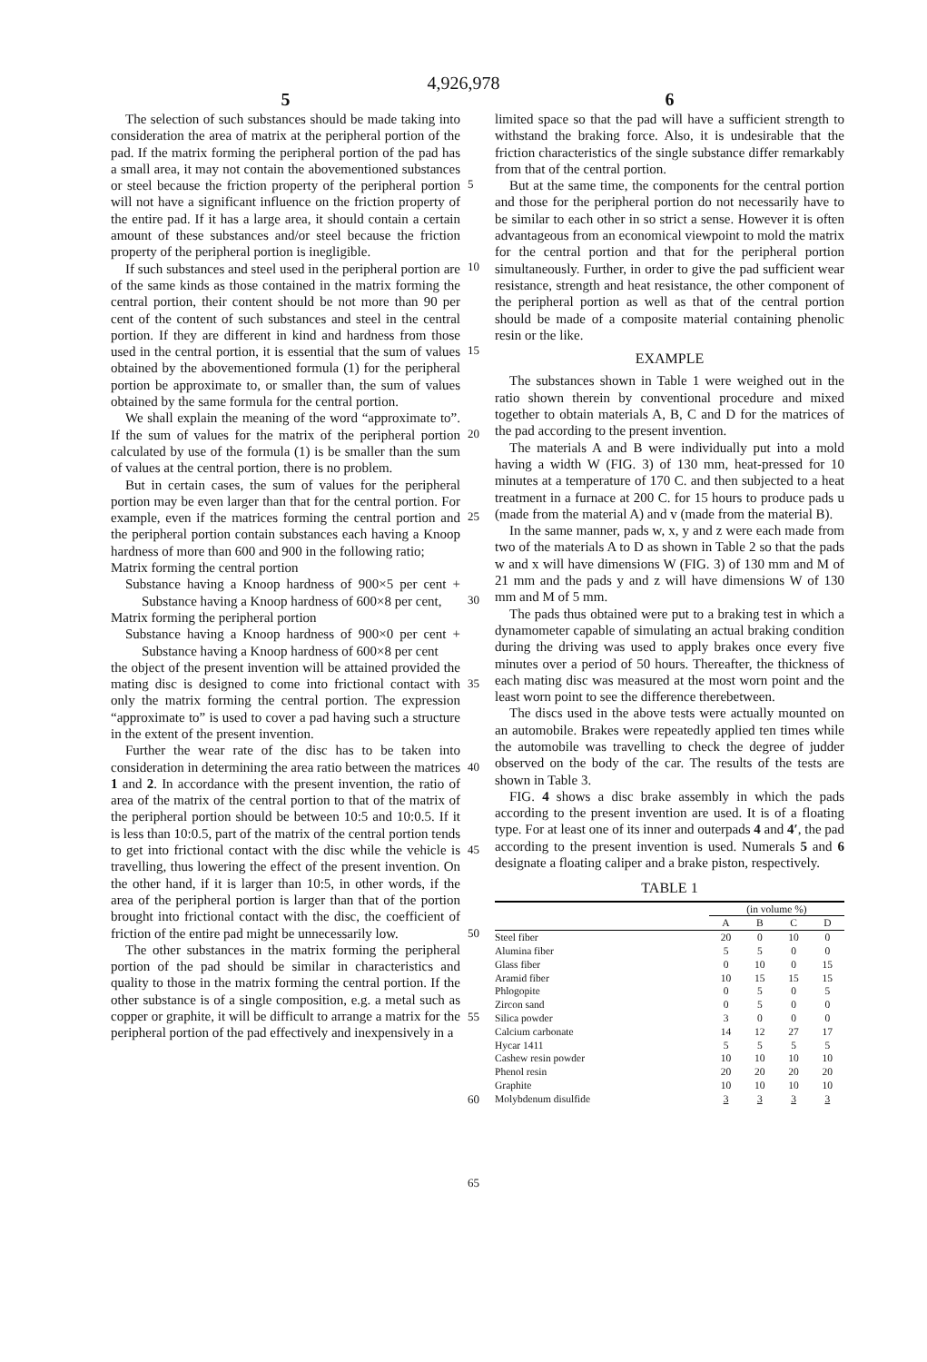4,926,978
5 6
5
10
15
20
25
30
35
40
45
50
55
60
65
The selection of such substances should be made taking into consideration the area of matrix at the peripheral portion of the pad. If the matrix forming the peripheral portion of the pad has a small area, it may not contain the abovementioned substances or steel because the friction property of the peripheral portion will not have a significant influence on the friction property of the entire pad. If it has a large area, it should contain a certain amount of these substances and/or steel because the friction property of the peripheral portion is inegligible.
If such substances and steel used in the peripheral portion are of the same kinds as those contained in the matrix forming the central portion, their content should be not more than 90 per cent of the content of such substances and steel in the central portion. If they are different in kind and hardness from those used in the central portion, it is essential that the sum of values obtained by the abovementioned formula (1) for the peripheral portion be approximate to, or smaller than, the sum of values obtained by the same formula for the central portion.
We shall explain the meaning of the word “approximate to”. If the sum of values for the matrix of the peripheral portion calculated by use of the formula (1) is be smaller than the sum of values at the central portion, there is no problem.
But in certain cases, the sum of values for the peripheral portion may be even larger than that for the central portion. For example, even if the matrices forming the central portion and the peripheral portion contain substances each having a Knoop hardness of more than 600 and 900 in the following ratio;
Matrix forming the central portion
Substance having a Knoop hardness of 900×5 per cent + Substance having a Knoop hardness of 600×8 per cent,
Matrix forming the peripheral portion
Substance having a Knoop hardness of 900×0 per cent + Substance having a Knoop hardness of 600×8 per cent
the object of the present invention will be attained provided the mating disc is designed to come into frictional contact with only the matrix forming the central portion. The expression “approximate to” is used to cover a pad having such a structure in the extent of the present invention.
Further the wear rate of the disc has to be taken into consideration in determining the area ratio between the matrices 1 and 2. In accordance with the present invention, the ratio of area of the matrix of the central portion to that of the matrix of the peripheral portion should be between 10:5 and 10:0.5. If it is less than 10:0.5, part of the matrix of the central portion tends to get into frictional contact with the disc while the vehicle is travelling, thus lowering the effect of the present invention. On the other hand, if it is larger than 10:5, in other words, if the area of the peripheral portion is larger than that of the portion brought into frictional contact with the disc, the coefficient of friction of the entire pad might be unnecessarily low.
The other substances in the matrix forming the peripheral portion of the pad should be similar in characteristics and quality to those in the matrix forming the central portion. If the other substance is of a single composition, e.g. a metal such as copper or graphite, it will be difficult to arrange a matrix for the peripheral portion of the pad effectively and inexpensively in a
limited space so that the pad will have a sufficient strength to withstand the braking force. Also, it is undesirable that the friction characteristics of the single substance differ remarkably from that of the central portion.
But at the same time, the components for the central portion and those for the peripheral portion do not necessarily have to be similar to each other in so strict a sense. However it is often advantageous from an economical viewpoint to mold the matrix for the central portion and that for the peripheral portion simultaneously. Further, in order to give the pad sufficient wear resistance, strength and heat resistance, the other component of the peripheral portion as well as that of the central portion should be made of a composite material containing phenolic resin or the like.
EXAMPLE
The substances shown in Table 1 were weighed out in the ratio shown therein by conventional procedure and mixed together to obtain materials A, B, C and D for the matrices of the pad according to the present invention.
The materials A and B were individually put into a mold having a width W (FIG. 3) of 130 mm, heat-pressed for 10 minutes at a temperature of 170 C. and then subjected to a heat treatment in a furnace at 200 C. for 15 hours to produce pads u (made from the material A) and v (made from the material B).
In the same manner, pads w, x, y and z were each made from two of the materials A to D as shown in Table 2 so that the pads w and x will have dimensions W (FIG. 3) of 130 mm and M of 21 mm and the pads y and z will have dimensions W of 130 mm and M of 5 mm.
The pads thus obtained were put to a braking test in which a dynamometer capable of simulating an actual braking condition during the driving was used to apply brakes once every five minutes over a period of 50 hours. Thereafter, the thickness of each mating disc was measured at the most worn point and the least worn point to see the difference therebetween.
The discs used in the above tests were actually mounted on an automobile. Brakes were repeatedly applied ten times while the automobile was travelling to check the degree of judder observed on the body of the car. The results of the tests are shown in Table 3.
FIG. 4 shows a disc brake assembly in which the pads according to the present invention are used. It is of a floating type. For at least one of its inner and outerpads 4 and 4′, the pad according to the present invention is used. Numerals 5 and 6 designate a floating caliper and a brake piston, respectively.
TABLE 1
| | (in volume %) | | | |
| --- | --- | --- | --- | --- |
| | A | B | C | D |
| Steel fiber | 20 | 0 | 10 | 0 |
| Alumina fiber | 5 | 5 | 0 | 0 |
| Glass fiber | 0 | 10 | 0 | 15 |
| Aramid fiber | 10 | 15 | 15 | 15 |
| Phlogopite | 0 | 5 | 0 | 5 |
| Zircon sand | 0 | 5 | 0 | 0 |
| Silica powder | 3 | 0 | 0 | 0 |
| Calcium carbonate | 14 | 12 | 27 | 17 |
| Hycar 1411 | 5 | 5 | 5 | 5 |
| Cashew resin powder | 10 | 10 | 10 | 10 |
| Phenol resin | 20 | 20 | 20 | 20 |
| Graphite | 10 | 10 | 10 | 10 |
| Molybdenum disulfide | 3 | 3 | 3 | 3 |